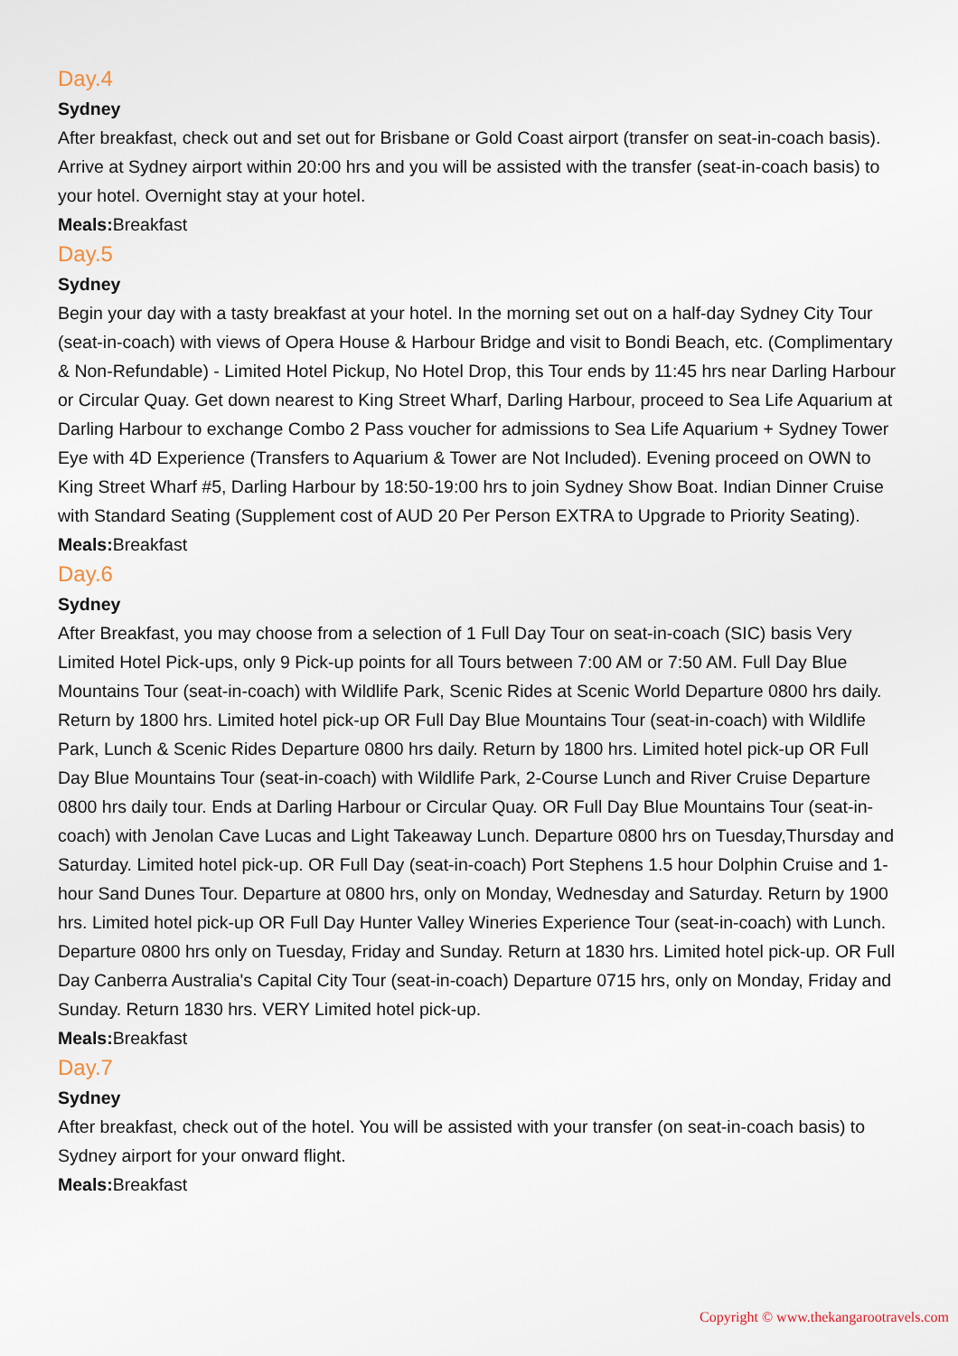Day.4
Sydney
After breakfast, check out and set out for Brisbane or Gold Coast airport (transfer on seat-in-coach basis). Arrive at Sydney airport within 20:00 hrs and you will be assisted with the transfer (seat-in-coach basis) to your hotel. Overnight stay at your hotel.
Meals: Breakfast
Day.5
Sydney
Begin your day with a tasty breakfast at your hotel. In the morning set out on a half-day Sydney City Tour (seat-in-coach) with views of Opera House & Harbour Bridge and visit to Bondi Beach, etc. (Complimentary & Non-Refundable) - Limited Hotel Pickup, No Hotel Drop, this Tour ends by 11:45 hrs near Darling Harbour or Circular Quay. Get down nearest to King Street Wharf, Darling Harbour, proceed to Sea Life Aquarium at Darling Harbour to exchange Combo 2 Pass voucher for admissions to Sea Life Aquarium + Sydney Tower Eye with 4D Experience (Transfers to Aquarium & Tower are Not Included). Evening proceed on OWN to King Street Wharf #5, Darling Harbour by 18:50-19:00 hrs to join Sydney Show Boat. Indian Dinner Cruise with Standard Seating (Supplement cost of AUD 20 Per Person EXTRA to Upgrade to Priority Seating).
Meals: Breakfast
Day.6
Sydney
After Breakfast, you may choose from a selection of 1 Full Day Tour on seat-in-coach (SIC) basis Very Limited Hotel Pick-ups, only 9 Pick-up points for all Tours between 7:00 AM or 7:50 AM. Full Day Blue Mountains Tour (seat-in-coach) with Wildlife Park, Scenic Rides at Scenic World Departure 0800 hrs daily. Return by 1800 hrs. Limited hotel pick-up OR Full Day Blue Mountains Tour (seat-in-coach) with Wildlife Park, Lunch & Scenic Rides Departure 0800 hrs daily. Return by 1800 hrs. Limited hotel pick-up OR Full Day Blue Mountains Tour (seat-in-coach) with Wildlife Park, 2-Course Lunch and River Cruise Departure 0800 hrs daily tour. Ends at Darling Harbour or Circular Quay. OR Full Day Blue Mountains Tour (seat-in-coach) with Jenolan Cave Lucas and Light Takeaway Lunch. Departure 0800 hrs on Tuesday,Thursday and Saturday. Limited hotel pick-up. OR Full Day (seat-in-coach) Port Stephens 1.5 hour Dolphin Cruise and 1-hour Sand Dunes Tour. Departure at 0800 hrs, only on Monday, Wednesday and Saturday. Return by 1900 hrs. Limited hotel pick-up OR Full Day Hunter Valley Wineries Experience Tour (seat-in-coach) with Lunch. Departure 0800 hrs only on Tuesday, Friday and Sunday. Return at 1830 hrs. Limited hotel pick-up. OR Full Day Canberra Australia's Capital City Tour (seat-in-coach) Departure 0715 hrs, only on Monday, Friday and Sunday. Return 1830 hrs. VERY Limited hotel pick-up.
Meals: Breakfast
Day.7
Sydney
After breakfast, check out of the hotel. You will be assisted with your transfer (on seat-in-coach basis) to Sydney airport for your onward flight.
Meals: Breakfast
Copyright © www.thekangarootravels.com